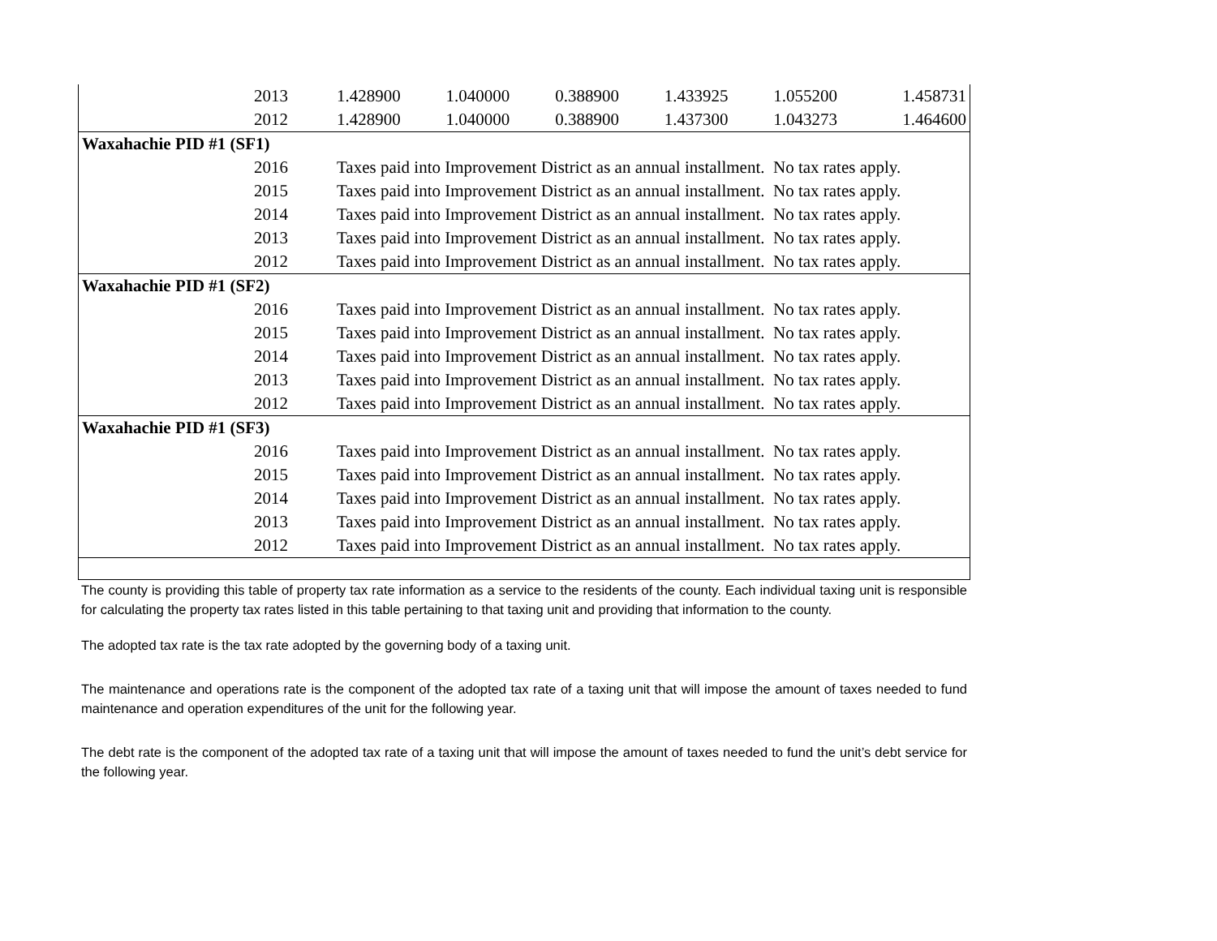| 2013 | 1.428900 | 1.040000 | 0.388900 | 1.433925 | 1.055200 | 1.458731 |
| 2012 | 1.428900 | 1.040000 | 0.388900 | 1.437300 | 1.043273 | 1.464600 |
| Waxahachie PID #1 (SF1) | | | | | | |
| 2016 | Taxes paid into Improvement District as an annual installment. No tax rates apply. | | | | | |
| 2015 | Taxes paid into Improvement District as an annual installment. No tax rates apply. | | | | | |
| 2014 | Taxes paid into Improvement District as an annual installment. No tax rates apply. | | | | | |
| 2013 | Taxes paid into Improvement District as an annual installment. No tax rates apply. | | | | | |
| 2012 | Taxes paid into Improvement District as an annual installment. No tax rates apply. | | | | | |
| Waxahachie PID #1 (SF2) | | | | | | |
| 2016 | Taxes paid into Improvement District as an annual installment. No tax rates apply. | | | | | |
| 2015 | Taxes paid into Improvement District as an annual installment. No tax rates apply. | | | | | |
| 2014 | Taxes paid into Improvement District as an annual installment. No tax rates apply. | | | | | |
| 2013 | Taxes paid into Improvement District as an annual installment. No tax rates apply. | | | | | |
| 2012 | Taxes paid into Improvement District as an annual installment. No tax rates apply. | | | | | |
| Waxahachie PID #1 (SF3) | | | | | | |
| 2016 | Taxes paid into Improvement District as an annual installment. No tax rates apply. | | | | | |
| 2015 | Taxes paid into Improvement District as an annual installment. No tax rates apply. | | | | | |
| 2014 | Taxes paid into Improvement District as an annual installment. No tax rates apply. | | | | | |
| 2013 | Taxes paid into Improvement District as an annual installment. No tax rates apply. | | | | | |
| 2012 | Taxes paid into Improvement District as an annual installment. No tax rates apply. | | | | | |
The county is providing this table of property tax rate information as a service to the residents of the county. Each individual taxing unit is responsible for calculating the property tax rates listed in this table pertaining to that taxing unit and providing that information to the county.
The adopted tax rate is the tax rate adopted by the governing body of a taxing unit.
The maintenance and operations rate is the component of the adopted tax rate of a taxing unit that will impose the amount of taxes needed to fund maintenance and operation expenditures of the unit for the following year.
The debt rate is the component of the adopted tax rate of a taxing unit that will impose the amount of taxes needed to fund the unit’s debt service for the following year.